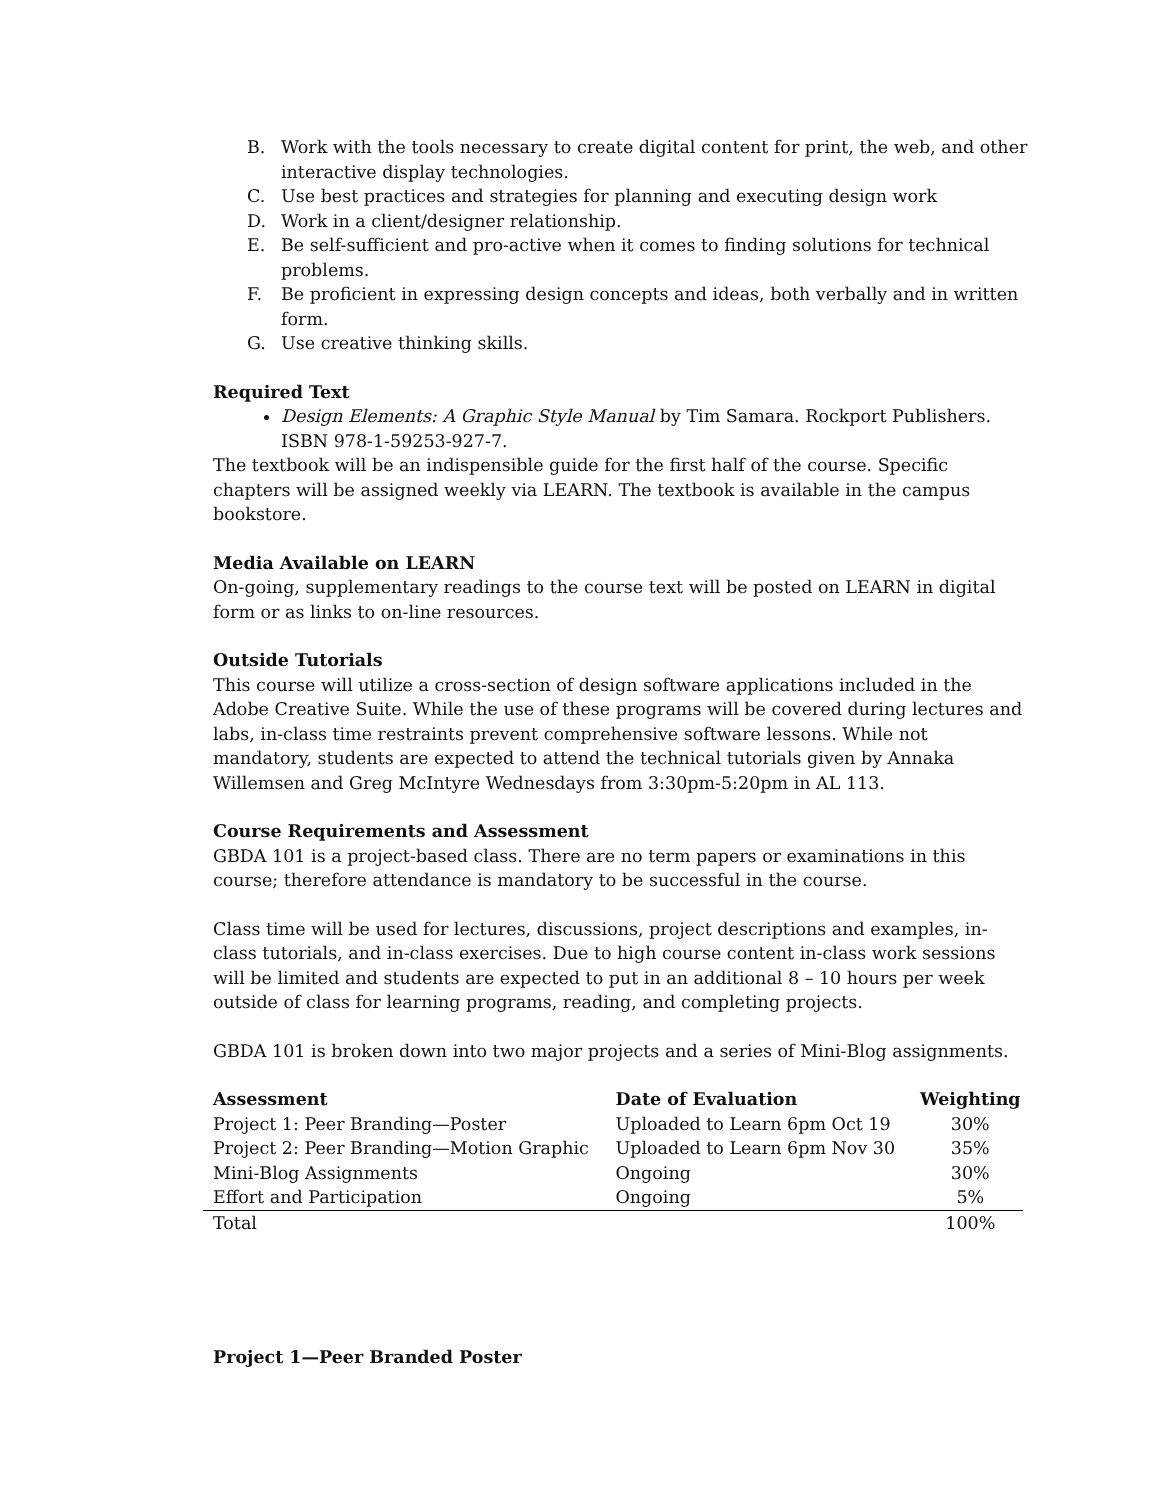B. Work with the tools necessary to create digital content for print, the web, and other interactive display technologies.
C. Use best practices and strategies for planning and executing design work
D. Work in a client/designer relationship.
E. Be self-sufficient and pro-active when it comes to finding solutions for technical problems.
F. Be proficient in expressing design concepts and ideas, both verbally and in written form.
G. Use creative thinking skills.
Required Text
Design Elements: A Graphic Style Manual by Tim Samara. Rockport Publishers. ISBN 978-1-59253-927-7.
The textbook will be an indispensible guide for the first half of the course. Specific chapters will be assigned weekly via LEARN. The textbook is available in the campus bookstore.
Media Available on LEARN
On-going, supplementary readings to the course text will be posted on LEARN in digital form or as links to on-line resources.
Outside Tutorials
This course will utilize a cross-section of design software applications included in the Adobe Creative Suite. While the use of these programs will be covered during lectures and labs, in-class time restraints prevent comprehensive software lessons. While not mandatory, students are expected to attend the technical tutorials given by Annaka Willemsen and Greg McIntyre Wednesdays from 3:30pm-5:20pm in AL 113.
Course Requirements and Assessment
GBDA 101 is a project-based class. There are no term papers or examinations in this course; therefore attendance is mandatory to be successful in the course.
Class time will be used for lectures, discussions, project descriptions and examples, in-class tutorials, and in-class exercises. Due to high course content in-class work sessions will be limited and students are expected to put in an additional 8 – 10 hours per week outside of class for learning programs, reading, and completing projects.
GBDA 101 is broken down into two major projects and a series of Mini-Blog assignments.
| Assessment | Date of Evaluation | Weighting |
| --- | --- | --- |
| Project 1: Peer Branding—Poster | Uploaded to Learn 6pm Oct 19 | 30% |
| Project 2: Peer Branding—Motion Graphic | Uploaded to Learn 6pm Nov 30 | 35% |
| Mini-Blog Assignments | Ongoing | 30% |
| Effort and Participation | Ongoing | 5% |
| Total | | 100% |
Project 1—Peer Branded Poster